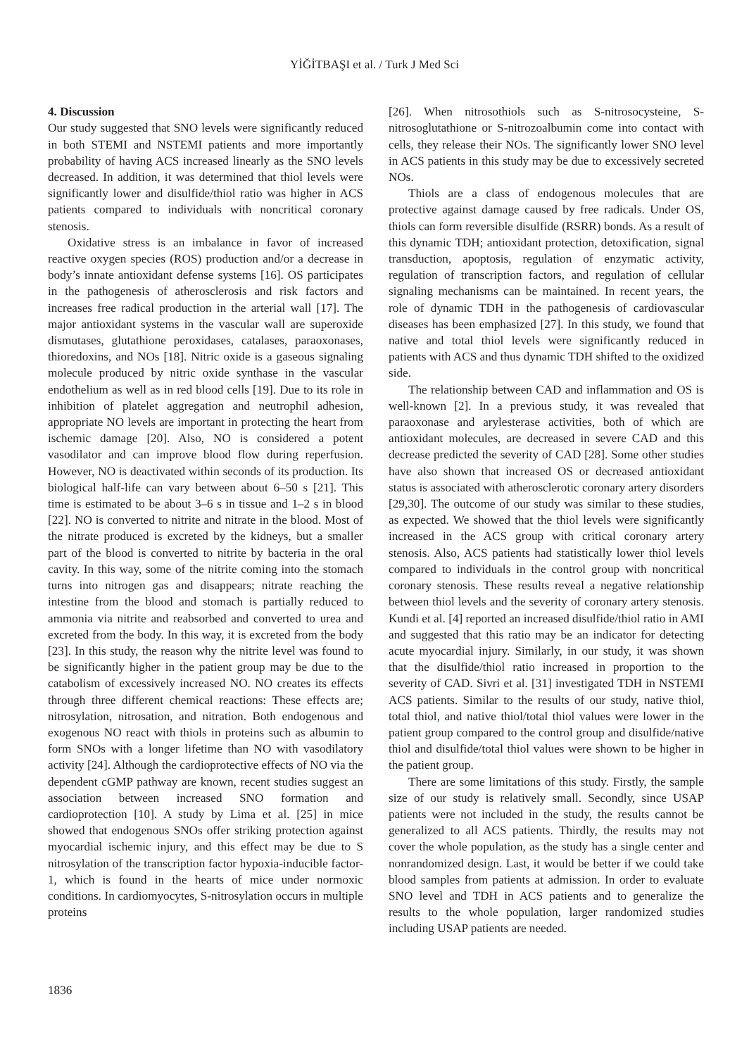YİĞİTBAŞI et al. / Turk J Med Sci
4. Discussion
Our study suggested that SNO levels were significantly reduced in both STEMI and NSTEMI patients and more importantly probability of having ACS increased linearly as the SNO levels decreased. In addition, it was determined that thiol levels were significantly lower and disulfide/thiol ratio was higher in ACS patients compared to individuals with noncritical coronary stenosis.
Oxidative stress is an imbalance in favor of increased reactive oxygen species (ROS) production and/or a decrease in body’s innate antioxidant defense systems [16]. OS participates in the pathogenesis of atherosclerosis and risk factors and increases free radical production in the arterial wall [17]. The major antioxidant systems in the vascular wall are superoxide dismutases, glutathione peroxidases, catalases, paraoxonases, thioredoxins, and NOs [18]. Nitric oxide is a gaseous signaling molecule produced by nitric oxide synthase in the vascular endothelium as well as in red blood cells [19]. Due to its role in inhibition of platelet aggregation and neutrophil adhesion, appropriate NO levels are important in protecting the heart from ischemic damage [20]. Also, NO is considered a potent vasodilator and can improve blood flow during reperfusion. However, NO is deactivated within seconds of its production. Its biological half-life can vary between about 6–50 s [21]. This time is estimated to be about 3–6 s in tissue and 1–2 s in blood [22]. NO is converted to nitrite and nitrate in the blood. Most of the nitrate produced is excreted by the kidneys, but a smaller part of the blood is converted to nitrite by bacteria in the oral cavity. In this way, some of the nitrite coming into the stomach turns into nitrogen gas and disappears; nitrate reaching the intestine from the blood and stomach is partially reduced to ammonia via nitrite and reabsorbed and converted to urea and excreted from the body. In this way, it is excreted from the body [23]. In this study, the reason why the nitrite level was found to be significantly higher in the patient group may be due to the catabolism of excessively increased NO. NO creates its effects through three different chemical reactions: These effects are; nitrosylation, nitrosation, and nitration. Both endogenous and exogenous NO react with thiols in proteins such as albumin to form SNOs with a longer lifetime than NO with vasodilatory activity [24]. Although the cardioprotective effects of NO via the dependent cGMP pathway are known, recent studies suggest an association between increased SNO formation and cardioprotection [10]. A study by Lima et al. [25] in mice showed that endogenous SNOs offer striking protection against myocardial ischemic injury, and this effect may be due to S nitrosylation of the transcription factor hypoxia-inducible factor-1, which is found in the hearts of mice under normoxic conditions. In cardiomyocytes, S-nitrosylation occurs in multiple proteins
[26]. When nitrosothiols such as S-nitrosocysteine, S-nitrosoglutathione or S-nitrozoalbumin come into contact with cells, they release their NOs. The significantly lower SNO level in ACS patients in this study may be due to excessively secreted NOs.
Thiols are a class of endogenous molecules that are protective against damage caused by free radicals. Under OS, thiols can form reversible disulfide (RSRR) bonds. As a result of this dynamic TDH; antioxidant protection, detoxification, signal transduction, apoptosis, regulation of enzymatic activity, regulation of transcription factors, and regulation of cellular signaling mechanisms can be maintained. In recent years, the role of dynamic TDH in the pathogenesis of cardiovascular diseases has been emphasized [27]. In this study, we found that native and total thiol levels were significantly reduced in patients with ACS and thus dynamic TDH shifted to the oxidized side.
The relationship between CAD and inflammation and OS is well-known [2]. In a previous study, it was revealed that paraoxonase and arylesterase activities, both of which are antioxidant molecules, are decreased in severe CAD and this decrease predicted the severity of CAD [28]. Some other studies have also shown that increased OS or decreased antioxidant status is associated with atherosclerotic coronary artery disorders [29,30]. The outcome of our study was similar to these studies, as expected. We showed that the thiol levels were significantly increased in the ACS group with critical coronary artery stenosis. Also, ACS patients had statistically lower thiol levels compared to individuals in the control group with noncritical coronary stenosis. These results reveal a negative relationship between thiol levels and the severity of coronary artery stenosis. Kundi et al. [4] reported an increased disulfide/thiol ratio in AMI and suggested that this ratio may be an indicator for detecting acute myocardial injury. Similarly, in our study, it was shown that the disulfide/thiol ratio increased in proportion to the severity of CAD. Sivri et al. [31] investigated TDH in NSTEMI ACS patients. Similar to the results of our study, native thiol, total thiol, and native thiol/total thiol values were lower in the patient group compared to the control group and disulfide/native thiol and disulfide/total thiol values were shown to be higher in the patient group.
There are some limitations of this study. Firstly, the sample size of our study is relatively small. Secondly, since USAP patients were not included in the study, the results cannot be generalized to all ACS patients. Thirdly, the results may not cover the whole population, as the study has a single center and nonrandomized design. Last, it would be better if we could take blood samples from patients at admission. In order to evaluate SNO level and TDH in ACS patients and to generalize the results to the whole population, larger randomized studies including USAP patients are needed.
1836